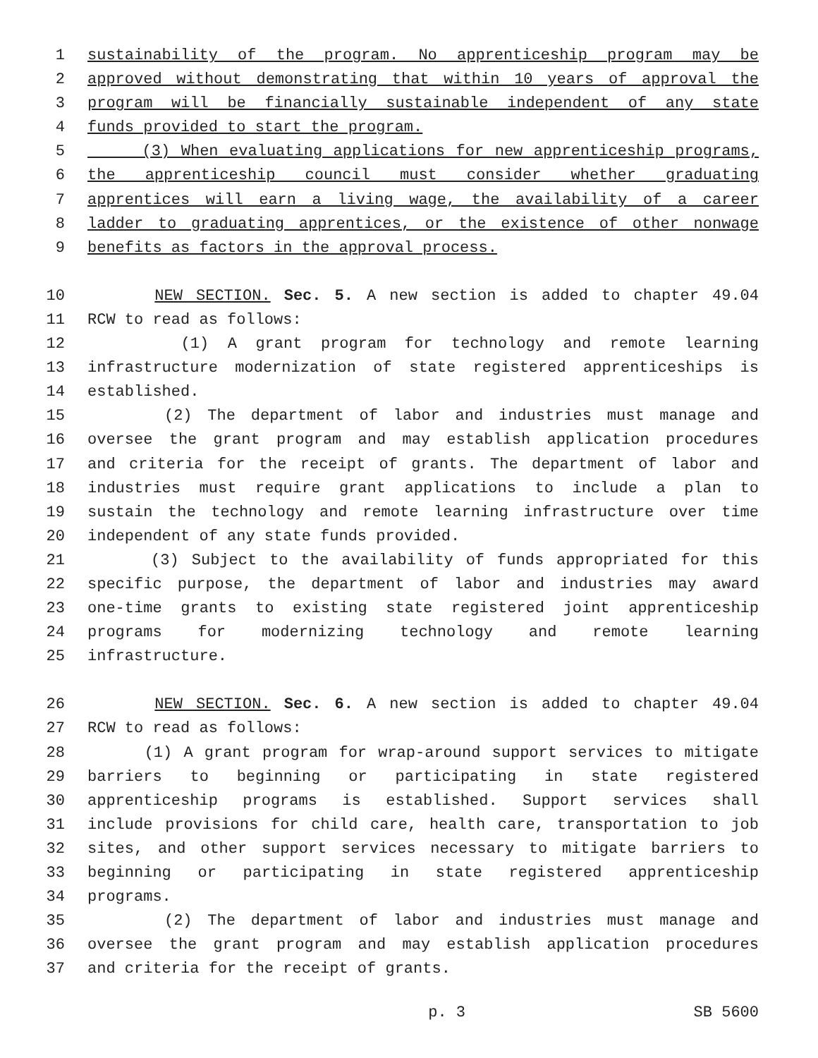1 sustainability of the program. No apprenticeship program may be
2 approved without demonstrating that within 10 years of approval the
3 program will be financially sustainable independent of any state
4 funds provided to start the program.
5 (3) When evaluating applications for new apprenticeship programs,
6 the apprenticeship council must consider whether graduating
7 apprentices will earn a living wage, the availability of a career
8 ladder to graduating apprentices, or the existence of other nonwage
9 benefits as factors in the approval process.
10 NEW SECTION. Sec. 5. A new section is added to chapter 49.04
11 RCW to read as follows:
12 (1) A grant program for technology and remote learning
13 infrastructure modernization of state registered apprenticeships is
14 established.
15 (2) The department of labor and industries must manage and
16 oversee the grant program and may establish application procedures
17 and criteria for the receipt of grants. The department of labor and
18 industries must require grant applications to include a plan to
19 sustain the technology and remote learning infrastructure over time
20 independent of any state funds provided.
21 (3) Subject to the availability of funds appropriated for this
22 specific purpose, the department of labor and industries may award
23 one-time grants to existing state registered joint apprenticeship
24 programs for modernizing technology and remote learning
25 infrastructure.
26 NEW SECTION. Sec. 6. A new section is added to chapter 49.04
27 RCW to read as follows:
28 (1) A grant program for wrap-around support services to mitigate
29 barriers to beginning or participating in state registered
30 apprenticeship programs is established. Support services shall
31 include provisions for child care, health care, transportation to job
32 sites, and other support services necessary to mitigate barriers to
33 beginning or participating in state registered apprenticeship
34 programs.
35 (2) The department of labor and industries must manage and
36 oversee the grant program and may establish application procedures
37 and criteria for the receipt of grants.
p. 3 SB 5600